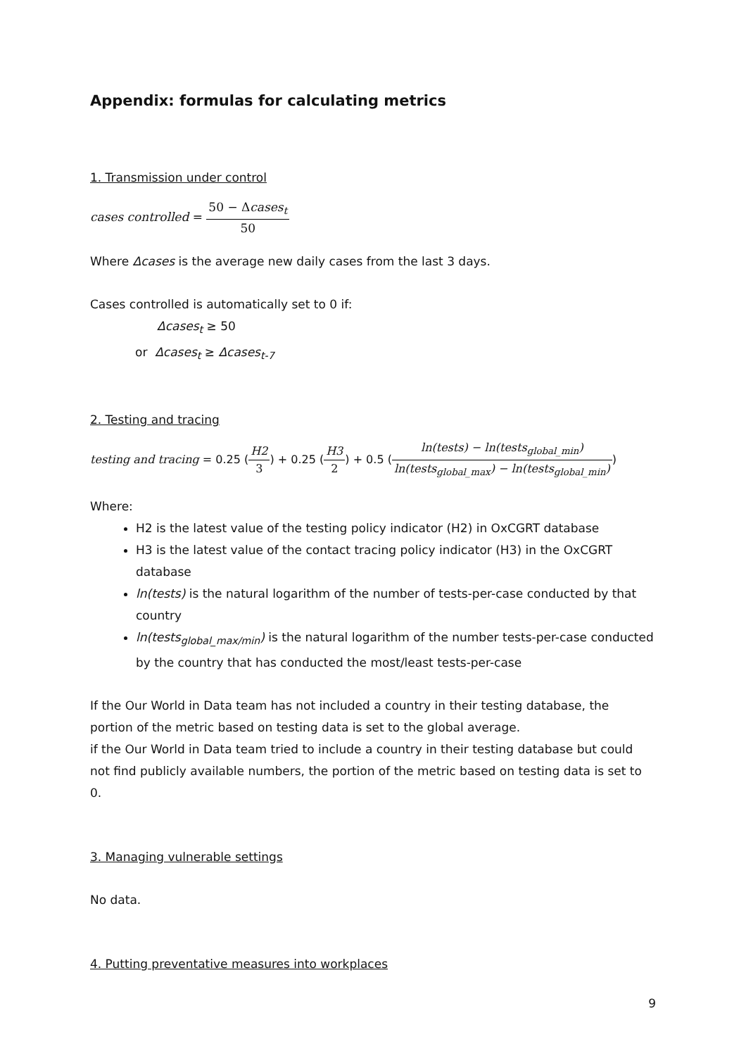Appendix: formulas for calculating metrics
1. Transmission under control
cases controlled = 50 − Δcases<sub>t</sub> 50
Where Δcases is the average new daily cases from the last 3 days.
Cases controlled is automatically set to 0 if:
Δcases<sub>t</sub> ≥ 50
or Δcases<sub>t</sub> ≥ Δcases<sub>t-7</sub>
2. Testing and tracing
testing and tracing = 0.25 (H2 3) + 0.25 (H3 2) + 0.5 (ln(tests) − ln(tests<sub>global_min</sub>) ln(tests<sub>global_max</sub>) − ln(tests<sub>global_min</sub>))
Where:
H2 is the latest value of the testing policy indicator (H2) in OxCGRT database
H3 is the latest value of the contact tracing policy indicator (H3) in the OxCGRT database
ln(tests) is the natural logarithm of the number of tests-per-case conducted by that country
ln(tests<sub>global_max/min</sub>) is the natural logarithm of the number tests-per-case conducted by the country that has conducted the most/least tests-per-case
If the Our World in Data team has not included a country in their testing database, the portion of the metric based on testing data is set to the global average.
if the Our World in Data team tried to include a country in their testing database but could not find publicly available numbers, the portion of the metric based on testing data is set to 0.
3. Managing vulnerable settings
No data.
4. Putting preventative measures into workplaces
9